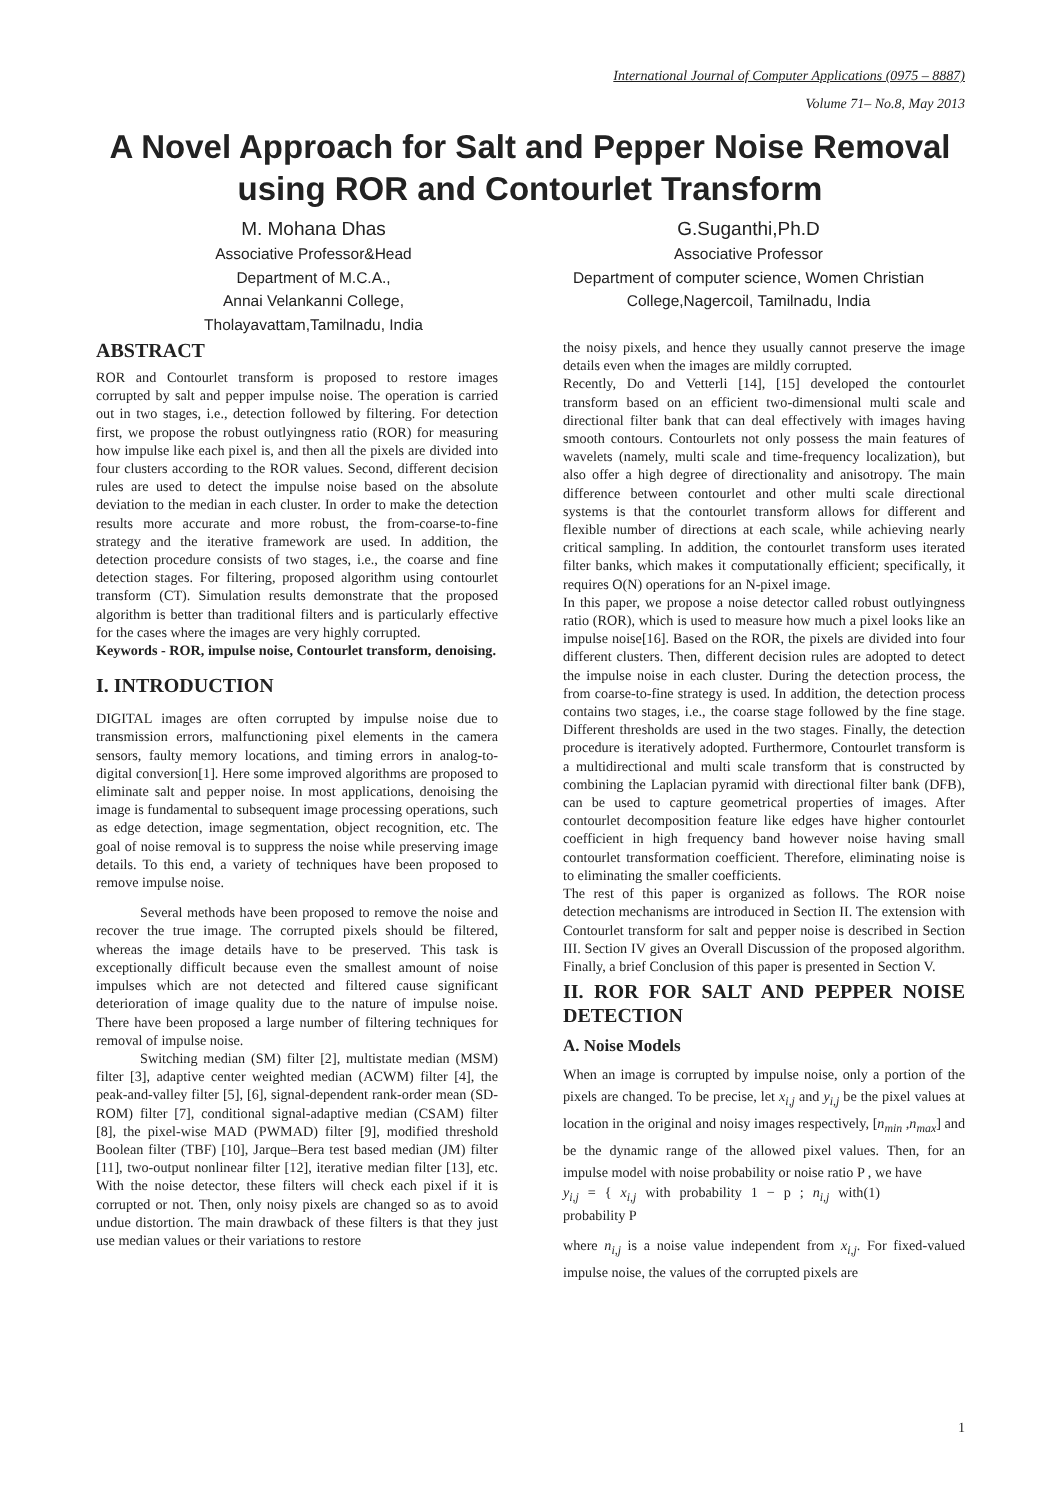International Journal of Computer Applications (0975 – 8887)
Volume 71– No.8, May 2013
A Novel Approach for Salt and Pepper Noise Removal using ROR and Contourlet Transform
M. Mohana Dhas
Associative Professor&Head
Department of M.C.A.,
Annai Velankanni College,
Tholayavattam,Tamilnadu, India
G.Suganthi,Ph.D
Associative Professor
Department of computer science, Women Christian College,Nagercoil, Tamilnadu, India
ABSTRACT
ROR and Contourlet transform is proposed to restore images corrupted by salt and pepper impulse noise. The operation is carried out in two stages, i.e., detection followed by filtering. For detection first, we propose the robust outlyingness ratio (ROR) for measuring how impulse like each pixel is, and then all the pixels are divided into four clusters according to the ROR values. Second, different decision rules are used to detect the impulse noise based on the absolute deviation to the median in each cluster. In order to make the detection results more accurate and more robust, the from-coarse-to-fine strategy and the iterative framework are used. In addition, the detection procedure consists of two stages, i.e., the coarse and fine detection stages. For filtering, proposed algorithm using contourlet transform (CT). Simulation results demonstrate that the proposed algorithm is better than traditional filters and is particularly effective for the cases where the images are very highly corrupted.
Keywords - ROR, impulse noise, Contourlet transform, denoising.
I. INTRODUCTION
DIGITAL images are often corrupted by impulse noise due to transmission errors, malfunctioning pixel elements in the camera sensors, faulty memory locations, and timing errors in analog-to-digital conversion[1]. Here some improved algorithms are proposed to eliminate salt and pepper noise. In most applications, denoising the image is fundamental to subsequent image processing operations, such as edge detection, image segmentation, object recognition, etc. The goal of noise removal is to suppress the noise while preserving image details. To this end, a variety of techniques have been proposed to remove impulse noise.
Several methods have been proposed to remove the noise and recover the true image. The corrupted pixels should be filtered, whereas the image details have to be preserved. This task is exceptionally difficult because even the smallest amount of noise impulses which are not detected and filtered cause significant deterioration of image quality due to the nature of impulse noise. There have been proposed a large number of filtering techniques for removal of impulse noise.
Switching median (SM) filter [2], multistate median (MSM) filter [3], adaptive center weighted median (ACWM) filter [4], the peak-and-valley filter [5], [6], signal-dependent rank-order mean (SD-ROM) filter [7], conditional signal-adaptive median (CSAM) filter [8], the pixel-wise MAD (PWMAD) filter [9], modified threshold Boolean filter (TBF) [10], Jarque–Bera test based median (JM) filter [11], two-output nonlinear filter [12], iterative median filter [13], etc. With the noise detector, these filters will check each pixel if it is corrupted or not. Then, only noisy pixels are changed so as to avoid undue distortion. The main drawback of these filters is that they just use median values or their variations to restore
the noisy pixels, and hence they usually cannot preserve the image details even when the images are mildly corrupted.
Recently, Do and Vetterli [14], [15] developed the contourlet transform based on an efficient two-dimensional multi scale and directional filter bank that can deal effectively with images having smooth contours. Contourlets not only possess the main features of wavelets (namely, multi scale and time-frequency localization), but also offer a high degree of directionality and anisotropy. The main difference between contourlet and other multi scale directional systems is that the contourlet transform allows for different and flexible number of directions at each scale, while achieving nearly critical sampling. In addition, the contourlet transform uses iterated filter banks, which makes it computationally efficient; specifically, it requires O(N) operations for an N-pixel image.
In this paper, we propose a noise detector called robust outlyingness ratio (ROR), which is used to measure how much a pixel looks like an impulse noise[16]. Based on the ROR, the pixels are divided into four different clusters. Then, different decision rules are adopted to detect the impulse noise in each cluster. During the detection process, the from coarse-to-fine strategy is used. In addition, the detection process contains two stages, i.e., the coarse stage followed by the fine stage. Different thresholds are used in the two stages. Finally, the detection procedure is iteratively adopted. Furthermore, Contourlet transform is a multidirectional and multi scale transform that is constructed by combining the Laplacian pyramid with directional filter bank (DFB), can be used to capture geometrical properties of images. After contourlet decomposition feature like edges have higher contourlet coefficient in high frequency band however noise having small contourlet transformation coefficient. Therefore, eliminating noise is to eliminating the smaller coefficients.
The rest of this paper is organized as follows. The ROR noise detection mechanisms are introduced in Section II. The extension with Contourlet transform for salt and pepper noise is described in Section III. Section IV gives an Overall Discussion of the proposed algorithm. Finally, a brief Conclusion of this paper is presented in Section V.
II. ROR FOR SALT AND PEPPER NOISE DETECTION
A. Noise Models
When an image is corrupted by impulse noise, only a portion of the pixels are changed. To be precise, let x<sub>i,j</sub> and y<sub>i,j</sub> be the pixel values at location in the original and noisy images respectively, [n<sub>min</sub> ,n<sub>max</sub>] and be the dynamic range of the allowed pixel values. Then, for an impulse model with noise probability or noise ratio P , we have
y<sub>i,j</sub> = { x<sub>i,j</sub> with probability 1 − p ; n<sub>i,j</sub> with probability P (1)
where n<sub>i,j</sub> is a noise value independent from x<sub>i,j</sub>. For fixed-valued impulse noise, the values of the corrupted pixels are
1